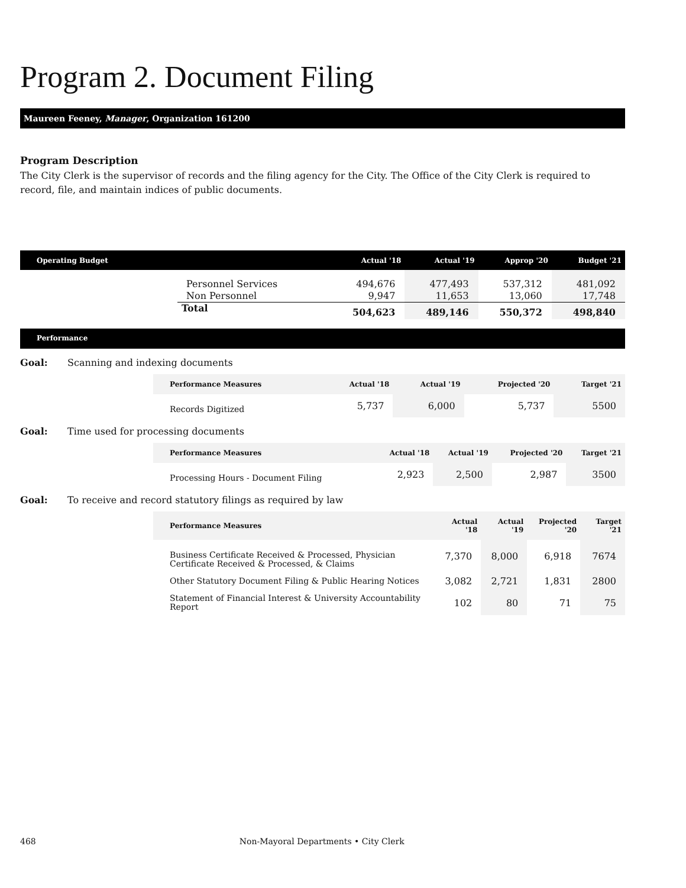Program 2. Document Filing
Maureen Feeney, Manager, Organization 161200
Program Description
The City Clerk is the supervisor of records and the filing agency for the City. The Office of the City Clerk is required to record, file, and maintain indices of public documents.
| Operating Budget | | Actual '18 | Actual '19 | Approp '20 | Budget '21 |
| --- | --- | --- | --- | --- | --- |
| | Personnel Services | 494,676 | 477,493 | 537,312 | 481,092 |
| | Non Personnel | 9,947 | 11,653 | 13,060 | 17,748 |
| | Total | 504,623 | 489,146 | 550,372 | 498,840 |
Performance
Goal: Scanning and indexing documents
| Performance Measures | Actual '18 | Actual '19 | Projected '20 | Target '21 |
| --- | --- | --- | --- | --- |
| Records Digitized | 5,737 | 6,000 | 5,737 | 5500 |
Goal: Time used for processing documents
| Performance Measures | Actual '18 | Actual '19 | Projected '20 | Target '21 |
| --- | --- | --- | --- | --- |
| Processing Hours - Document Filing | 2,923 | 2,500 | 2,987 | 3500 |
Goal: To receive and record statutory filings as required by law
| Performance Measures | Actual '18 | Actual '19 | Projected '20 | Target '21 |
| --- | --- | --- | --- | --- |
| Business Certificate Received & Processed, Physician Certificate Received & Processed, & Claims | 7,370 | 8,000 | 6,918 | 7674 |
| Other Statutory Document Filing & Public Hearing Notices | 3,082 | 2,721 | 1,831 | 2800 |
| Statement of Financial Interest & University Accountability Report | 102 | 80 | 71 | 75 |
468 Non-Mayoral Departments • City Clerk